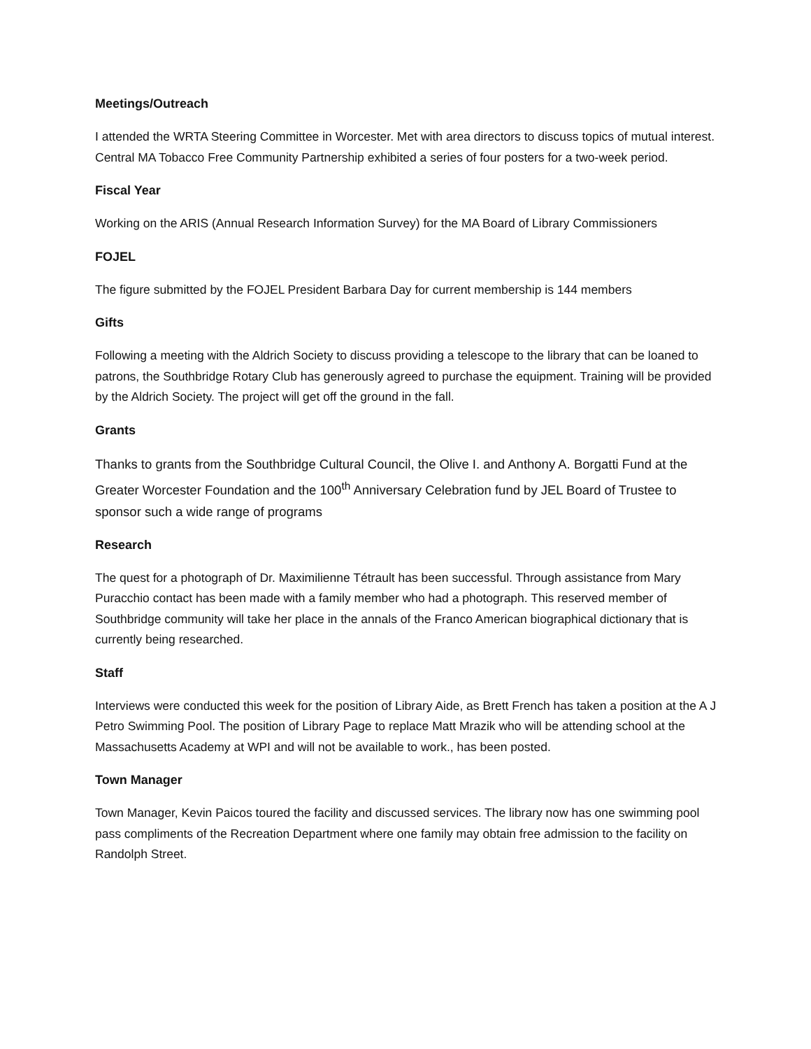Meetings/Outreach
I attended the WRTA Steering Committee in Worcester. Met with area directors to discuss topics of mutual interest. Central MA Tobacco Free Community Partnership exhibited a series of four posters for a two-week period.
Fiscal Year
Working on the ARIS (Annual Research Information Survey) for the MA Board of Library Commissioners
FOJEL
The figure submitted by the FOJEL President Barbara Day for current membership is 144 members
Gifts
Following a meeting with the Aldrich Society to discuss providing a telescope to the library that can be loaned to patrons, the Southbridge Rotary Club has generously agreed to purchase the equipment. Training will be provided by the Aldrich Society. The project will get off the ground in the fall.
Grants
Thanks to grants from the Southbridge Cultural Council, the Olive I. and Anthony A. Borgatti Fund at the Greater Worcester Foundation and the 100<sup>th</sup> Anniversary Celebration fund by JEL Board of Trustee to sponsor such a wide range of programs
Research
The quest for a photograph of Dr. Maximilienne Tétrault has been successful. Through assistance from Mary Puracchio contact has been made with a family member who had a photograph. This reserved member of Southbridge community will take her place in the annals of the Franco American biographical dictionary that is currently being researched.
Staff
Interviews were conducted this week for the position of Library Aide, as Brett French has taken a position at the A J Petro Swimming Pool. The position of Library Page to replace Matt Mrazik who will be attending school at the Massachusetts Academy at WPI and will not be available to work., has been posted.
Town Manager
Town Manager, Kevin Paicos toured the facility and discussed services. The library now has one swimming pool pass compliments of the Recreation Department where one family may obtain free admission to the facility on Randolph Street.